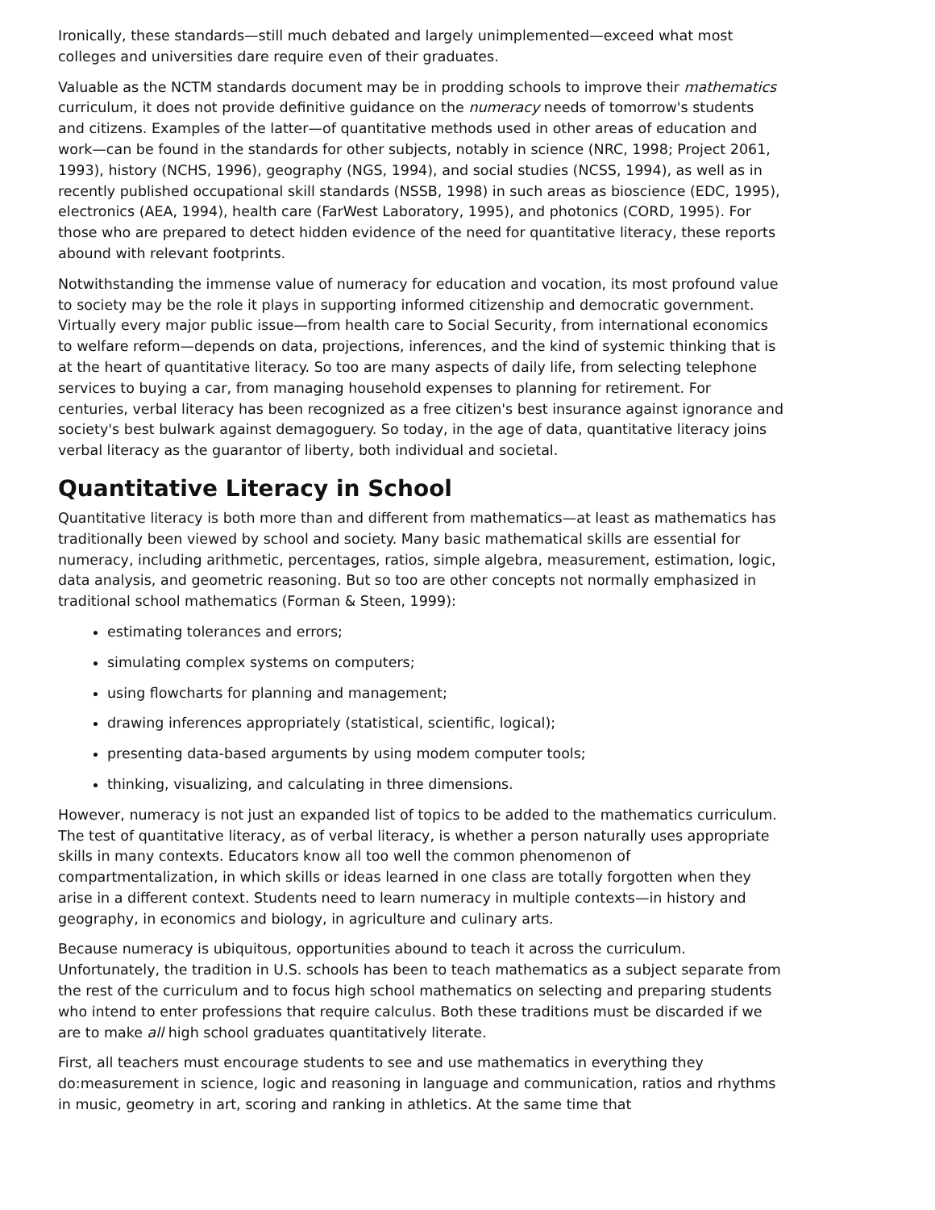Ironically, these standards—still much debated and largely unimplemented—exceed what most colleges and universities dare require even of their graduates.
Valuable as the NCTM standards document may be in prodding schools to improve their mathematics curriculum, it does not provide definitive guidance on the numeracy needs of tomorrow's students and citizens. Examples of the latter—of quantitative methods used in other areas of education and work—can be found in the standards for other subjects, notably in science (NRC, 1998; Project 2061, 1993), history (NCHS, 1996), geography (NGS, 1994), and social studies (NCSS, 1994), as well as in recently published occupational skill standards (NSSB, 1998) in such areas as bioscience (EDC, 1995), electronics (AEA, 1994), health care (FarWest Laboratory, 1995), and photonics (CORD, 1995). For those who are prepared to detect hidden evidence of the need for quantitative literacy, these reports abound with relevant footprints.
Notwithstanding the immense value of numeracy for education and vocation, its most profound value to society may be the role it plays in supporting informed citizenship and democratic government. Virtually every major public issue—from health care to Social Security, from international economics to welfare reform—depends on data, projections, inferences, and the kind of systemic thinking that is at the heart of quantitative literacy. So too are many aspects of daily life, from selecting telephone services to buying a car, from managing household expenses to planning for retirement. For centuries, verbal literacy has been recognized as a free citizen's best insurance against ignorance and society's best bulwark against demagoguery. So today, in the age of data, quantitative literacy joins verbal literacy as the guarantor of liberty, both individual and societal.
Quantitative Literacy in School
Quantitative literacy is both more than and different from mathematics—at least as mathematics has traditionally been viewed by school and society. Many basic mathematical skills are essential for numeracy, including arithmetic, percentages, ratios, simple algebra, measurement, estimation, logic, data analysis, and geometric reasoning. But so too are other concepts not normally emphasized in traditional school mathematics (Forman & Steen, 1999):
estimating tolerances and errors;
simulating complex systems on computers;
using flowcharts for planning and management;
drawing inferences appropriately (statistical, scientific, logical);
presenting data-based arguments by using modem computer tools;
thinking, visualizing, and calculating in three dimensions.
However, numeracy is not just an expanded list of topics to be added to the mathematics curriculum. The test of quantitative literacy, as of verbal literacy, is whether a person naturally uses appropriate skills in many contexts. Educators know all too well the common phenomenon of compartmentalization, in which skills or ideas learned in one class are totally forgotten when they arise in a different context. Students need to learn numeracy in multiple contexts—in history and geography, in economics and biology, in agriculture and culinary arts.
Because numeracy is ubiquitous, opportunities abound to teach it across the curriculum. Unfortunately, the tradition in U.S. schools has been to teach mathematics as a subject separate from the rest of the curriculum and to focus high school mathematics on selecting and preparing students who intend to enter professions that require calculus. Both these traditions must be discarded if we are to make all high school graduates quantitatively literate.
First, all teachers must encourage students to see and use mathematics in everything they do:measurement in science, logic and reasoning in language and communication, ratios and rhythms in music, geometry in art, scoring and ranking in athletics. At the same time that